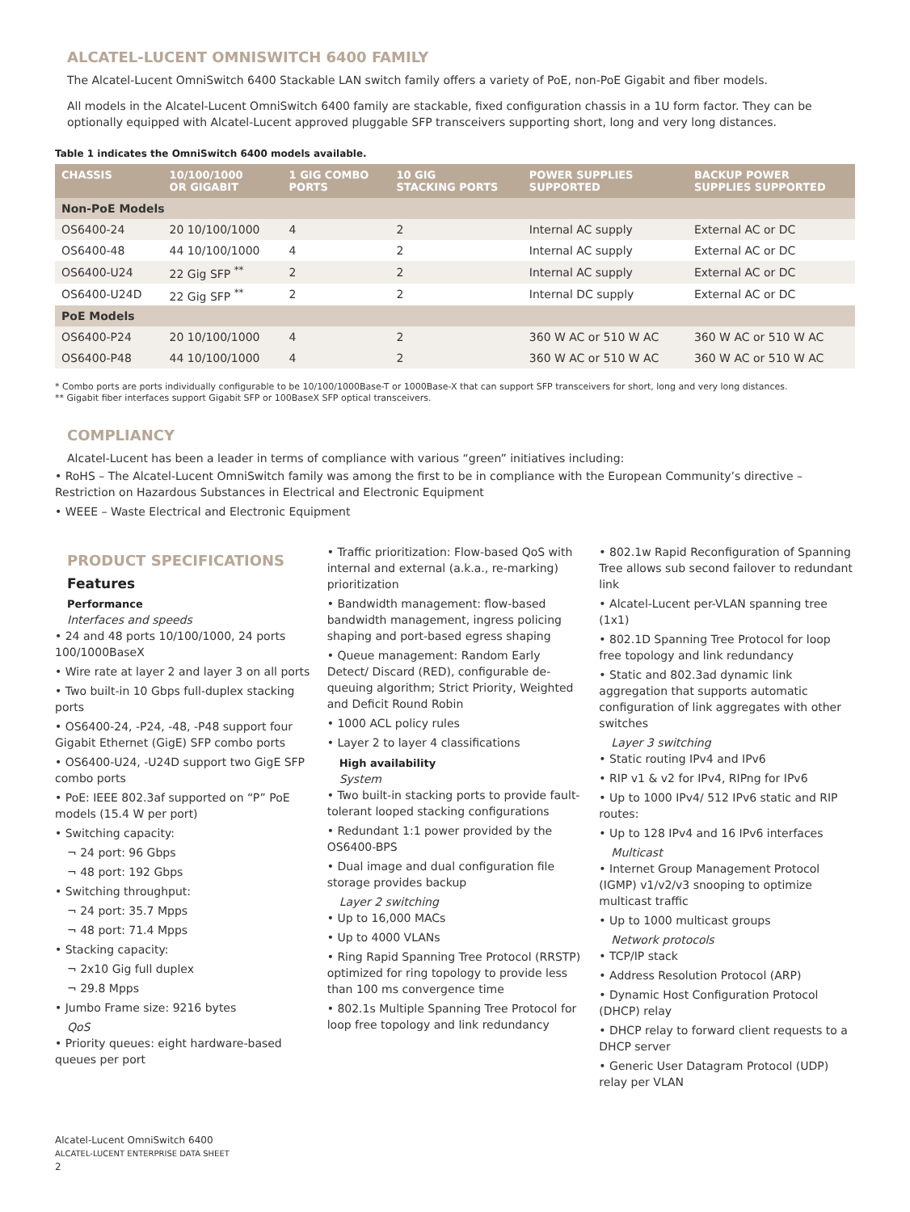ALCATEL-LUCENT OMNISWITCH 6400 FAMILY
The Alcatel-Lucent OmniSwitch 6400 Stackable LAN switch family offers a variety of PoE, non-PoE Gigabit and fiber models.
All models in the Alcatel-Lucent OmniSwitch 6400 family are stackable, fixed configuration chassis in a 1U form factor. They can be optionally equipped with Alcatel-Lucent approved pluggable SFP transceivers supporting short, long and very long distances.
Table 1 indicates the OmniSwitch 6400 models available.
| CHASSIS | 10/100/1000 OR GIGABIT | 1 GIG COMBO PORTS | 10 GIG STACKING PORTS | POWER SUPPLIES SUPPORTED | BACKUP POWER SUPPLIES SUPPORTED |
| --- | --- | --- | --- | --- | --- |
| Non-PoE Models | | | | | |
| OS6400-24 | 20 10/100/1000 | 4 | 2 | Internal AC supply | External AC or DC |
| OS6400-48 | 44 10/100/1000 | 4 | 2 | Internal AC supply | External AC or DC |
| OS6400-U24 | 22 Gig SFP <sup>**</sup> | 2 | 2 | Internal AC supply | External AC or DC |
| OS6400-U24D | 22 Gig SFP <sup>**</sup> | 2 | 2 | Internal DC supply | External AC or DC |
| PoE Models | | | | | |
| OS6400-P24 | 20 10/100/1000 | 4 | 2 | 360 W AC or 510 W AC | 360 W AC or 510 W AC |
| OS6400-P48 | 44 10/100/1000 | 4 | 2 | 360 W AC or 510 W AC | 360 W AC or 510 W AC |
* Combo ports are ports individually configurable to be 10/100/1000Base-T or 1000Base-X that can support SFP transceivers for short, long and very long distances.
** Gigabit fiber interfaces support Gigabit SFP or 100BaseX SFP optical transceivers.
COMPLIANCY
Alcatel-Lucent has been a leader in terms of compliance with various “green” initiatives including:
• RoHS – The Alcatel-Lucent OmniSwitch family was among the first to be in compliance with the European Community’s directive – Restriction on Hazardous Substances in Electrical and Electronic Equipment
• WEEE – Waste Electrical and Electronic Equipment
PRODUCT SPECIFICATIONS
Features
Performance
Interfaces and speeds
• 24 and 48 ports 10/100/1000, 24 ports 100/1000BaseX
• Wire rate at layer 2 and layer 3 on all ports
• Two built-in 10 Gbps full-duplex stacking ports
• OS6400-24, -P24, -48, -P48 support four Gigabit Ethernet (GigE) SFP combo ports
• OS6400-U24, -U24D support two GigE SFP combo ports
• PoE: IEEE 802.3af supported on “P” PoE models (15.4 W per port)
• Switching capacity:
¬ 24 port: 96 Gbps
¬ 48 port: 192 Gbps
• Switching throughput:
¬ 24 port: 35.7 Mpps
¬ 48 port: 71.4 Mpps
• Stacking capacity:
¬ 2x10 Gig full duplex
¬ 29.8 Mpps
• Jumbo Frame size: 9216 bytes
QoS
• Priority queues: eight hardware-based queues per port
• Traffic prioritization: Flow-based QoS with internal and external (a.k.a., re-marking) prioritization
• Bandwidth management: flow-based bandwidth management, ingress policing shaping and port-based egress shaping
• Queue management: Random Early Detect/ Discard (RED), configurable de-queuing algorithm; Strict Priority, Weighted and Deficit Round Robin
• 1000 ACL policy rules
• Layer 2 to layer 4 classifications
High availability
System
• Two built-in stacking ports to provide fault-tolerant looped stacking configurations
• Redundant 1:1 power provided by the OS6400-BPS
• Dual image and dual configuration file storage provides backup
Layer 2 switching
• Up to 16,000 MACs
• Up to 4000 VLANs
• Ring Rapid Spanning Tree Protocol (RRSTP) optimized for ring topology to provide less than 100 ms convergence time
• 802.1s Multiple Spanning Tree Protocol for loop free topology and link redundancy
• 802.1w Rapid Reconfiguration of Spanning Tree allows sub second failover to redundant link
• Alcatel-Lucent per-VLAN spanning tree (1x1)
• 802.1D Spanning Tree Protocol for loop free topology and link redundancy
• Static and 802.3ad dynamic link aggregation that supports automatic configuration of link aggregates with other switches
Layer 3 switching
• Static routing IPv4 and IPv6
• RIP v1 & v2 for IPv4, RIPng for IPv6
• Up to 1000 IPv4/ 512 IPv6 static and RIP routes:
• Up to 128 IPv4 and 16 IPv6 interfaces
Multicast
• Internet Group Management Protocol (IGMP) v1/v2/v3 snooping to optimize multicast traffic
• Up to 1000 multicast groups
Network protocols
• TCP/IP stack
• Address Resolution Protocol (ARP)
• Dynamic Host Configuration Protocol (DHCP) relay
• DHCP relay to forward client requests to a DHCP server
• Generic User Datagram Protocol (UDP) relay per VLAN
Alcatel-Lucent OmniSwitch 6400
ALCATEL-LUCENT ENTERPRISE DATA SHEET
2